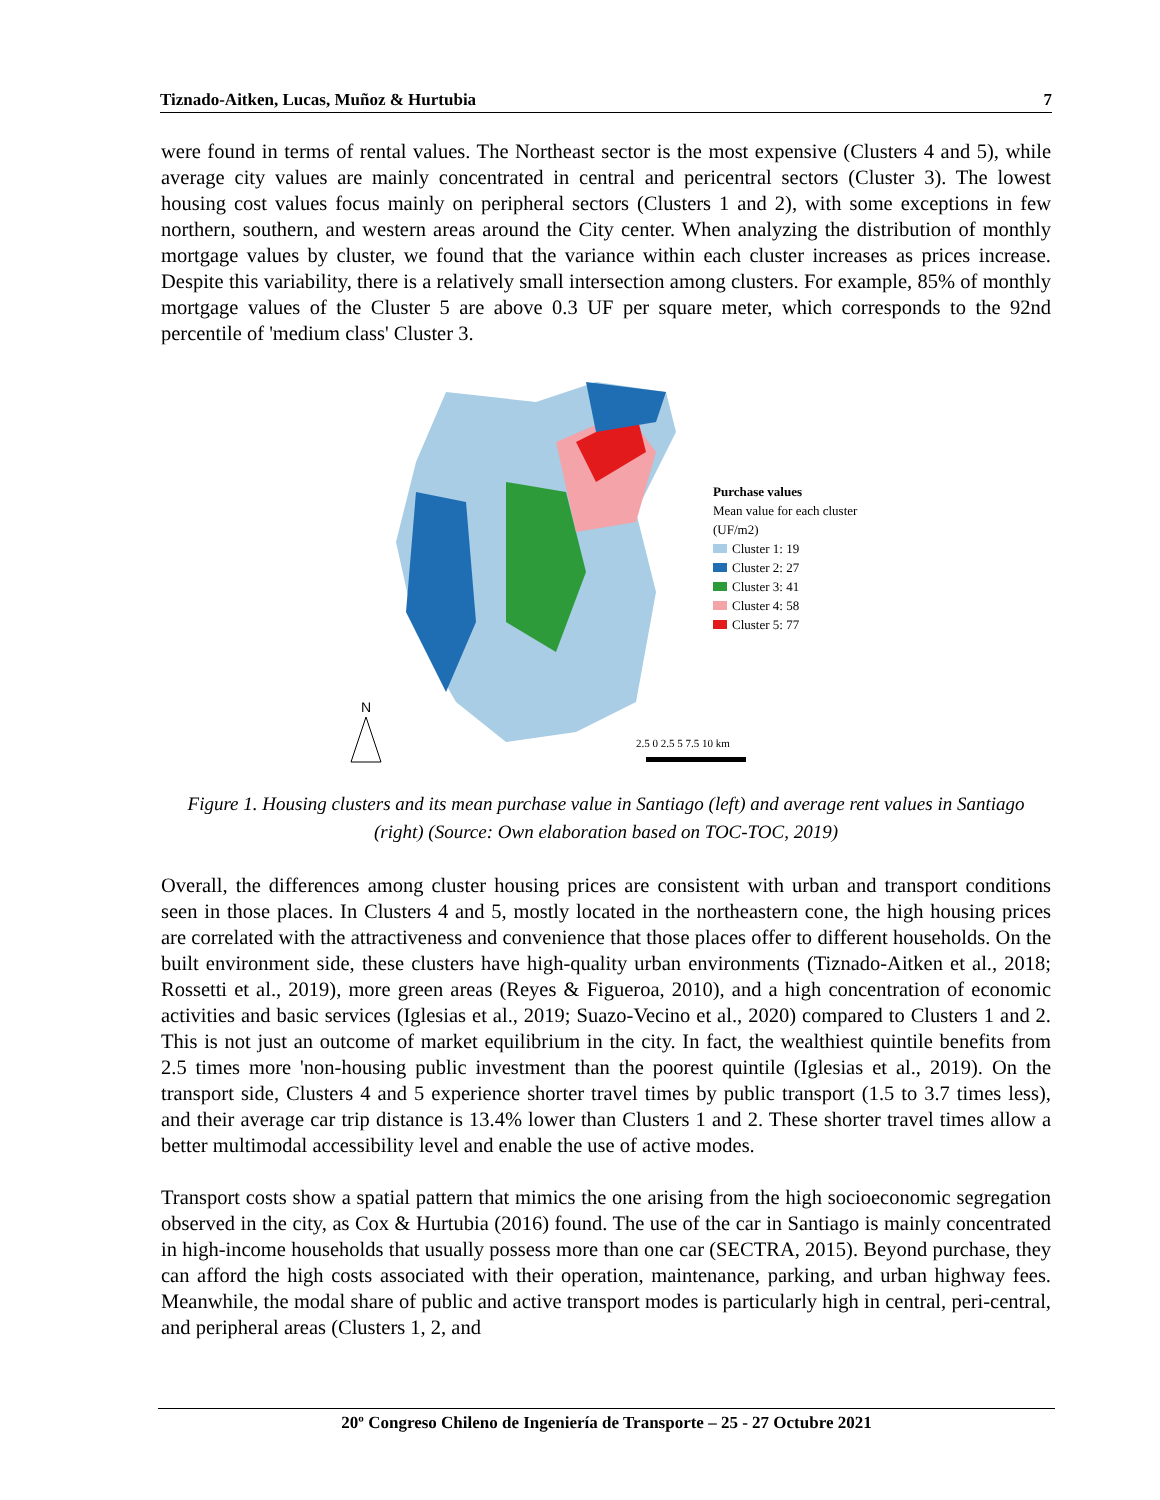Tiznado-Aitken, Lucas, Muñoz & Hurtubia 7
were found in terms of rental values. The Northeast sector is the most expensive (Clusters 4 and 5), while average city values are mainly concentrated in central and pericentral sectors (Cluster 3). The lowest housing cost values focus mainly on peripheral sectors (Clusters 1 and 2), with some exceptions in few northern, southern, and western areas around the City center. When analyzing the distribution of monthly mortgage values by cluster, we found that the variance within each cluster increases as prices increase. Despite this variability, there is a relatively small intersection among clusters. For example, 85% of monthly mortgage values of the Cluster 5 are above 0.3 UF per square meter, which corresponds to the 92nd percentile of 'medium class' Cluster 3.
N
2.5 0 2.5 5 7.5 10 km
Purchase values
Mean value for each cluster
(UF/m2)
Cluster 1: 19
Cluster 2: 27
Cluster 3: 41
Cluster 4: 58
Cluster 5: 77
Figure 1. Housing clusters and its mean purchase value in Santiago (left) and average rent values in Santiago (right) (Source: Own elaboration based on TOC-TOC, 2019)
Overall, the differences among cluster housing prices are consistent with urban and transport conditions seen in those places. In Clusters 4 and 5, mostly located in the northeastern cone, the high housing prices are correlated with the attractiveness and convenience that those places offer to different households. On the built environment side, these clusters have high-quality urban environments (Tiznado-Aitken et al., 2018; Rossetti et al., 2019), more green areas (Reyes & Figueroa, 2010), and a high concentration of economic activities and basic services (Iglesias et al., 2019; Suazo-Vecino et al., 2020) compared to Clusters 1 and 2. This is not just an outcome of market equilibrium in the city. In fact, the wealthiest quintile benefits from 2.5 times more 'non-housing public investment than the poorest quintile (Iglesias et al., 2019). On the transport side, Clusters 4 and 5 experience shorter travel times by public transport (1.5 to 3.7 times less), and their average car trip distance is 13.4% lower than Clusters 1 and 2. These shorter travel times allow a better multimodal accessibility level and enable the use of active modes.
Transport costs show a spatial pattern that mimics the one arising from the high socioeconomic segregation observed in the city, as Cox & Hurtubia (2016) found. The use of the car in Santiago is mainly concentrated in high-income households that usually possess more than one car (SECTRA, 2015). Beyond purchase, they can afford the high costs associated with their operation, maintenance, parking, and urban highway fees. Meanwhile, the modal share of public and active transport modes is particularly high in central, peri-central, and peripheral areas (Clusters 1, 2, and
20º Congreso Chileno de Ingeniería de Transporte – 25 - 27 Octubre 2021